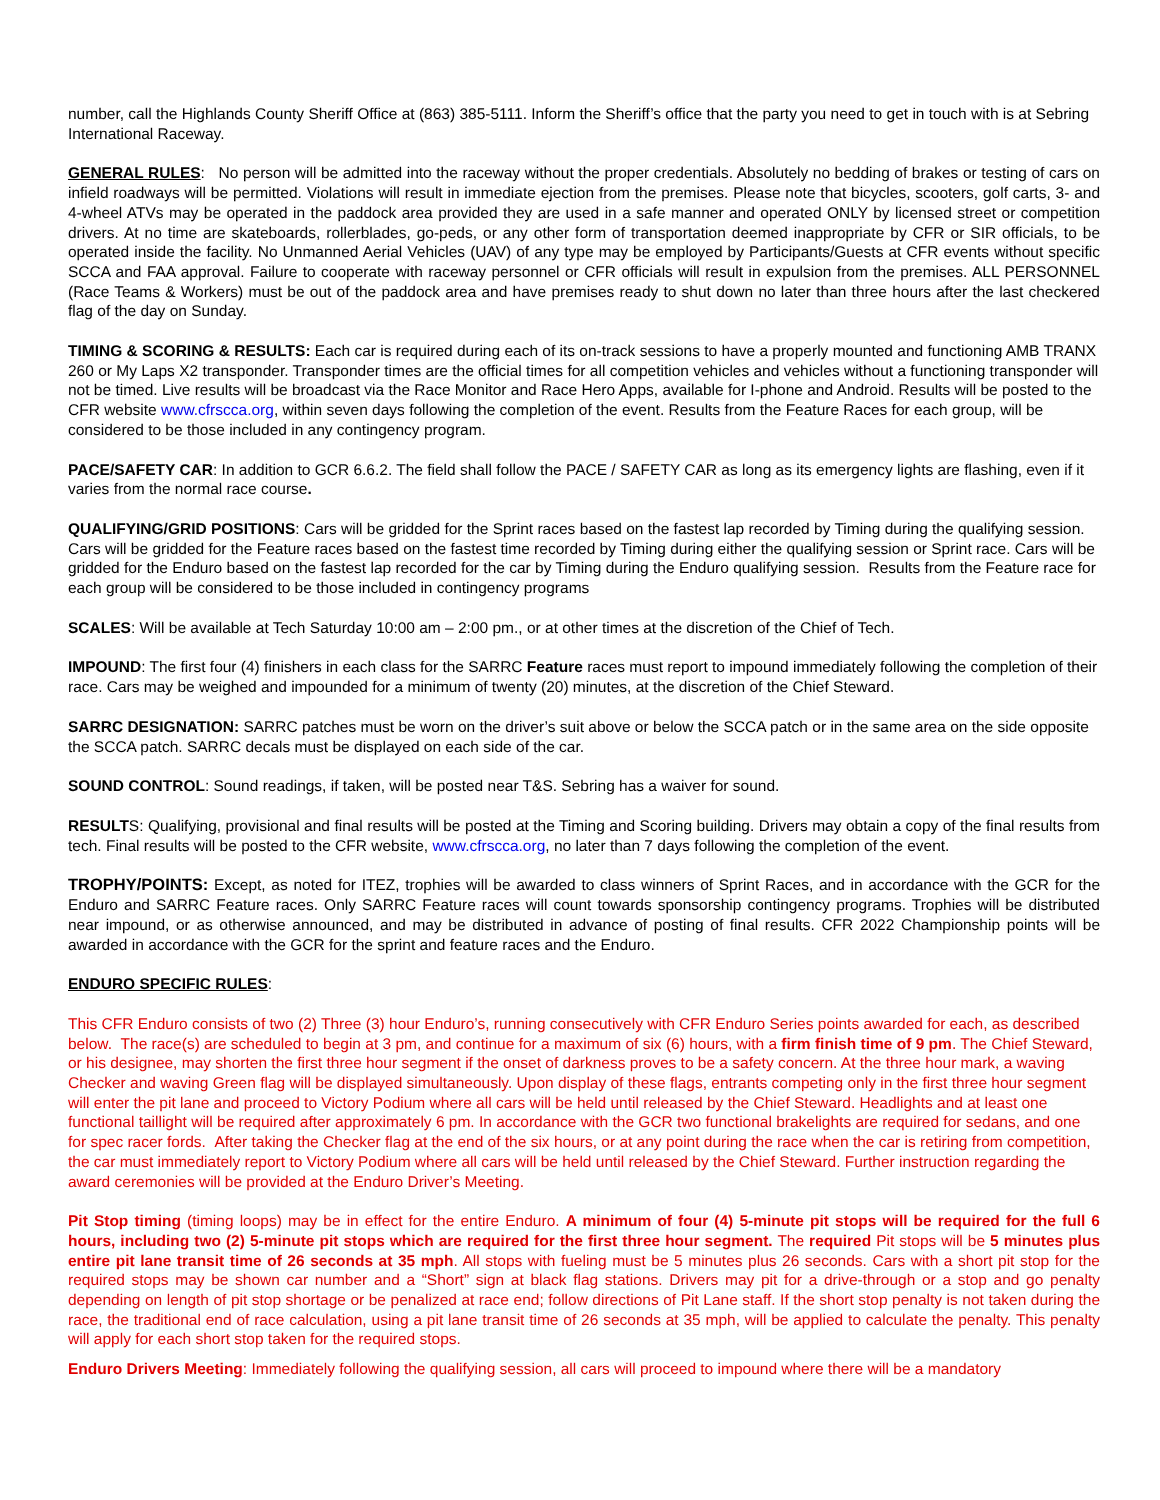number, call the Highlands County Sheriff Office at (863) 385-5111. Inform the Sheriff’s office that the party you need to get in touch with is at Sebring International Raceway.
GENERAL RULES: No person will be admitted into the raceway without the proper credentials. Absolutely no bedding of brakes or testing of cars on infield roadways will be permitted. Violations will result in immediate ejection from the premises. Please note that bicycles, scooters, golf carts, 3- and 4-wheel ATVs may be operated in the paddock area provided they are used in a safe manner and operated ONLY by licensed street or competition drivers. At no time are skateboards, rollerblades, go-peds, or any other form of transportation deemed inappropriate by CFR or SIR officials, to be operated inside the facility. No Unmanned Aerial Vehicles (UAV) of any type may be employed by Participants/Guests at CFR events without specific SCCA and FAA approval. Failure to cooperate with raceway personnel or CFR officials will result in expulsion from the premises. ALL PERSONNEL (Race Teams & Workers) must be out of the paddock area and have premises ready to shut down no later than three hours after the last checkered flag of the day on Sunday.
TIMING & SCORING & RESULTS: Each car is required during each of its on-track sessions to have a properly mounted and functioning AMB TRANX 260 or My Laps X2 transponder. Transponder times are the official times for all competition vehicles and vehicles without a functioning transponder will not be timed. Live results will be broadcast via the Race Monitor and Race Hero Apps, available for I-phone and Android. Results will be posted to the CFR website www.cfrscca.org, within seven days following the completion of the event. Results from the Feature Races for each group, will be considered to be those included in any contingency program.
PACE/SAFETY CAR: In addition to GCR 6.6.2. The field shall follow the PACE / SAFETY CAR as long as its emergency lights are flashing, even if it varies from the normal race course.
QUALIFYING/GRID POSITIONS: Cars will be gridded for the Sprint races based on the fastest lap recorded by Timing during the qualifying session. Cars will be gridded for the Feature races based on the fastest time recorded by Timing during either the qualifying session or Sprint race. Cars will be gridded for the Enduro based on the fastest lap recorded for the car by Timing during the Enduro qualifying session. Results from the Feature race for each group will be considered to be those included in contingency programs
SCALES: Will be available at Tech Saturday 10:00 am – 2:00 pm., or at other times at the discretion of the Chief of Tech.
IMPOUND: The first four (4) finishers in each class for the SARRC Feature races must report to impound immediately following the completion of their race. Cars may be weighed and impounded for a minimum of twenty (20) minutes, at the discretion of the Chief Steward.
SARRC DESIGNATION: SARRC patches must be worn on the driver’s suit above or below the SCCA patch or in the same area on the side opposite the SCCA patch. SARRC decals must be displayed on each side of the car.
SOUND CONTROL: Sound readings, if taken, will be posted near T&S. Sebring has a waiver for sound.
RESULTS: Qualifying, provisional and final results will be posted at the Timing and Scoring building. Drivers may obtain a copy of the final results from tech. Final results will be posted to the CFR website, www.cfrscca.org, no later than 7 days following the completion of the event.
TROPHY/POINTS: Except, as noted for ITEZ, trophies will be awarded to class winners of Sprint Races, and in accordance with the GCR for the Enduro and SARRC Feature races. Only SARRC Feature races will count towards sponsorship contingency programs. Trophies will be distributed near impound, or as otherwise announced, and may be distributed in advance of posting of final results. CFR 2022 Championship points will be awarded in accordance with the GCR for the sprint and feature races and the Enduro.
ENDURO SPECIFIC RULES:
This CFR Enduro consists of two (2) Three (3) hour Enduro’s, running consecutively with CFR Enduro Series points awarded for each, as described below. The race(s) are scheduled to begin at 3 pm, and continue for a maximum of six (6) hours, with a firm finish time of 9 pm. The Chief Steward, or his designee, may shorten the first three hour segment if the onset of darkness proves to be a safety concern. At the three hour mark, a waving Checker and waving Green flag will be displayed simultaneously. Upon display of these flags, entrants competing only in the first three hour segment will enter the pit lane and proceed to Victory Podium where all cars will be held until released by the Chief Steward. Headlights and at least one functional taillight will be required after approximately 6 pm. In accordance with the GCR two functional brakelights are required for sedans, and one for spec racer fords. After taking the Checker flag at the end of the six hours, or at any point during the race when the car is retiring from competition, the car must immediately report to Victory Podium where all cars will be held until released by the Chief Steward. Further instruction regarding the award ceremonies will be provided at the Enduro Driver’s Meeting.
Pit Stop timing (timing loops) may be in effect for the entire Enduro. A minimum of four (4) 5-minute pit stops will be required for the full 6 hours, including two (2) 5-minute pit stops which are required for the first three hour segment. The required Pit stops will be 5 minutes plus entire pit lane transit time of 26 seconds at 35 mph. All stops with fueling must be 5 minutes plus 26 seconds. Cars with a short pit stop for the required stops may be shown car number and a “Short” sign at black flag stations. Drivers may pit for a drive-through or a stop and go penalty depending on length of pit stop shortage or be penalized at race end; follow directions of Pit Lane staff. If the short stop penalty is not taken during the race, the traditional end of race calculation, using a pit lane transit time of 26 seconds at 35 mph, will be applied to calculate the penalty. This penalty will apply for each short stop taken for the required stops.
Enduro Drivers Meeting: Immediately following the qualifying session, all cars will proceed to impound where there will be a mandatory